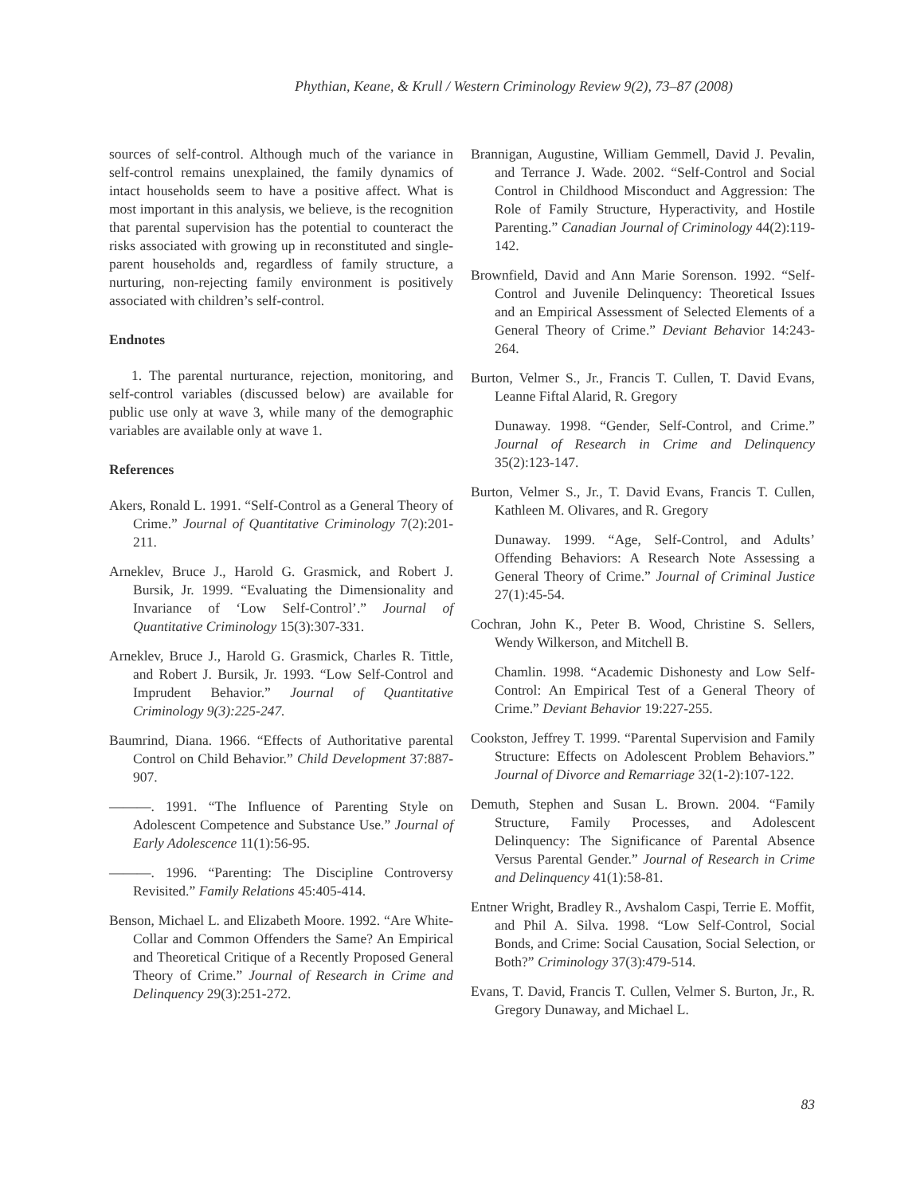Phythian, Keane, & Krull / Western Criminology Review 9(2), 73–87 (2008)
sources of self-control. Although much of the variance in self-control remains unexplained, the family dynamics of intact households seem to have a positive affect. What is most important in this analysis, we believe, is the recognition that parental supervision has the potential to counteract the risks associated with growing up in reconstituted and single-parent households and, regardless of family structure, a nurturing, non-rejecting family environment is positively associated with children’s self-control.
Endnotes
1. The parental nurturance, rejection, monitoring, and self-control variables (discussed below) are available for public use only at wave 3, while many of the demographic variables are available only at wave 1.
References
Akers, Ronald L. 1991. “Self-Control as a General Theory of Crime.” Journal of Quantitative Criminology 7(2):201-211.
Arneklev, Bruce J., Harold G. Grasmick, and Robert J. Bursik, Jr. 1999. “Evaluating the Dimensionality and Invariance of ‘Low Self-Control’.” Journal of Quantitative Criminology 15(3):307-331.
Arneklev, Bruce J., Harold G. Grasmick, Charles R. Tittle, and Robert J. Bursik, Jr. 1993. “Low Self-Control and Imprudent Behavior.” Journal of Quantitative Criminology 9(3):225-247.
Baumrind, Diana. 1966. “Effects of Authoritative parental Control on Child Behavior.” Child Development 37:887-907.
———. 1991. “The Influence of Parenting Style on Adolescent Competence and Substance Use.” Journal of Early Adolescence 11(1):56-95.
———. 1996. “Parenting: The Discipline Controversy Revisited.” Family Relations 45:405-414.
Benson, Michael L. and Elizabeth Moore. 1992. “Are White-Collar and Common Offenders the Same? An Empirical and Theoretical Critique of a Recently Proposed General Theory of Crime.” Journal of Research in Crime and Delinquency 29(3):251-272.
Brannigan, Augustine, William Gemmell, David J. Pevalin, and Terrance J. Wade. 2002. “Self-Control and Social Control in Childhood Misconduct and Aggression: The Role of Family Structure, Hyperactivity, and Hostile Parenting.” Canadian Journal of Criminology 44(2):119-142.
Brownfield, David and Ann Marie Sorenson. 1992. “Self-Control and Juvenile Delinquency: Theoretical Issues and an Empirical Assessment of Selected Elements of a General Theory of Crime.” Deviant Behavior 14:243-264.
Burton, Velmer S., Jr., Francis T. Cullen, T. David Evans, Leanne Fiftal Alarid, R. Gregory
Dunaway. 1998. “Gender, Self-Control, and Crime.” Journal of Research in Crime and Delinquency 35(2):123-147.
Burton, Velmer S., Jr., T. David Evans, Francis T. Cullen, Kathleen M. Olivares, and R. Gregory
Dunaway. 1999. “Age, Self-Control, and Adults’ Offending Behaviors: A Research Note Assessing a General Theory of Crime.” Journal of Criminal Justice 27(1):45-54.
Cochran, John K., Peter B. Wood, Christine S. Sellers, Wendy Wilkerson, and Mitchell B.
Chamlin. 1998. “Academic Dishonesty and Low Self-Control: An Empirical Test of a General Theory of Crime.” Deviant Behavior 19:227-255.
Cookston, Jeffrey T. 1999. “Parental Supervision and Family Structure: Effects on Adolescent Problem Behaviors.” Journal of Divorce and Remarriage 32(1-2):107-122.
Demuth, Stephen and Susan L. Brown. 2004. “Family Structure, Family Processes, and Adolescent Delinquency: The Significance of Parental Absence Versus Parental Gender.” Journal of Research in Crime and Delinquency 41(1):58-81.
Entner Wright, Bradley R., Avshalom Caspi, Terrie E. Moffit, and Phil A. Silva. 1998. “Low Self-Control, Social Bonds, and Crime: Social Causation, Social Selection, or Both?” Criminology 37(3):479-514.
Evans, T. David, Francis T. Cullen, Velmer S. Burton, Jr., R. Gregory Dunaway, and Michael L.
83